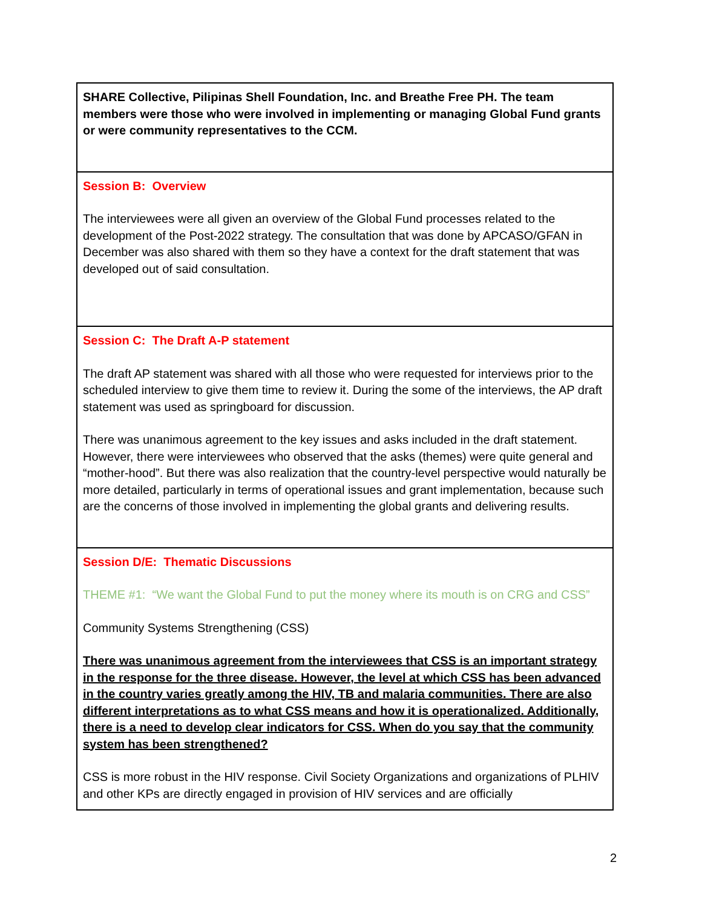| SHARE Collective, Pilipinas Shell Foundation, Inc. and Breathe Free PH. The team members were those who were involved in implementing or managing Global Fund grants or were community representatives to the CCM. |
| Session B: Overview The interviewees were all given an overview of the Global Fund processes related to the development of the Post-2022 strategy. The consultation that was done by APCASO/GFAN in December was also shared with them so they have a context for the draft statement that was developed out of said consultation. |
| Session C: The Draft A-P statement The draft AP statement was shared with all those who were requested for interviews prior to the scheduled interview to give them time to review it. During the some of the interviews, the AP draft statement was used as springboard for discussion. There was unanimous agreement to the key issues and asks included in the draft statement. However, there were interviewees who observed that the asks (themes) were quite general and “mother-hood”. But there was also realization that the country-level perspective would naturally be more detailed, particularly in terms of operational issues and grant implementation, because such are the concerns of those involved in implementing the global grants and delivering results. |
| Session D/E: Thematic Discussions THEME #1: “We want the Global Fund to put the money where its mouth is on CRG and CSS” Community Systems Strengthening (CSS) There was unanimous agreement from the interviewees that CSS is an important strategy in the response for the three disease. However, the level at which CSS has been advanced in the country varies greatly among the HIV, TB and malaria communities. There are also different interpretations as to what CSS means and how it is operationalized. Additionally, there is a need to develop clear indicators for CSS. When do you say that the community system has been strengthened? CSS is more robust in the HIV response. Civil Society Organizations and organizations of PLHIV and other KPs are directly engaged in provision of HIV services and are officially |
2